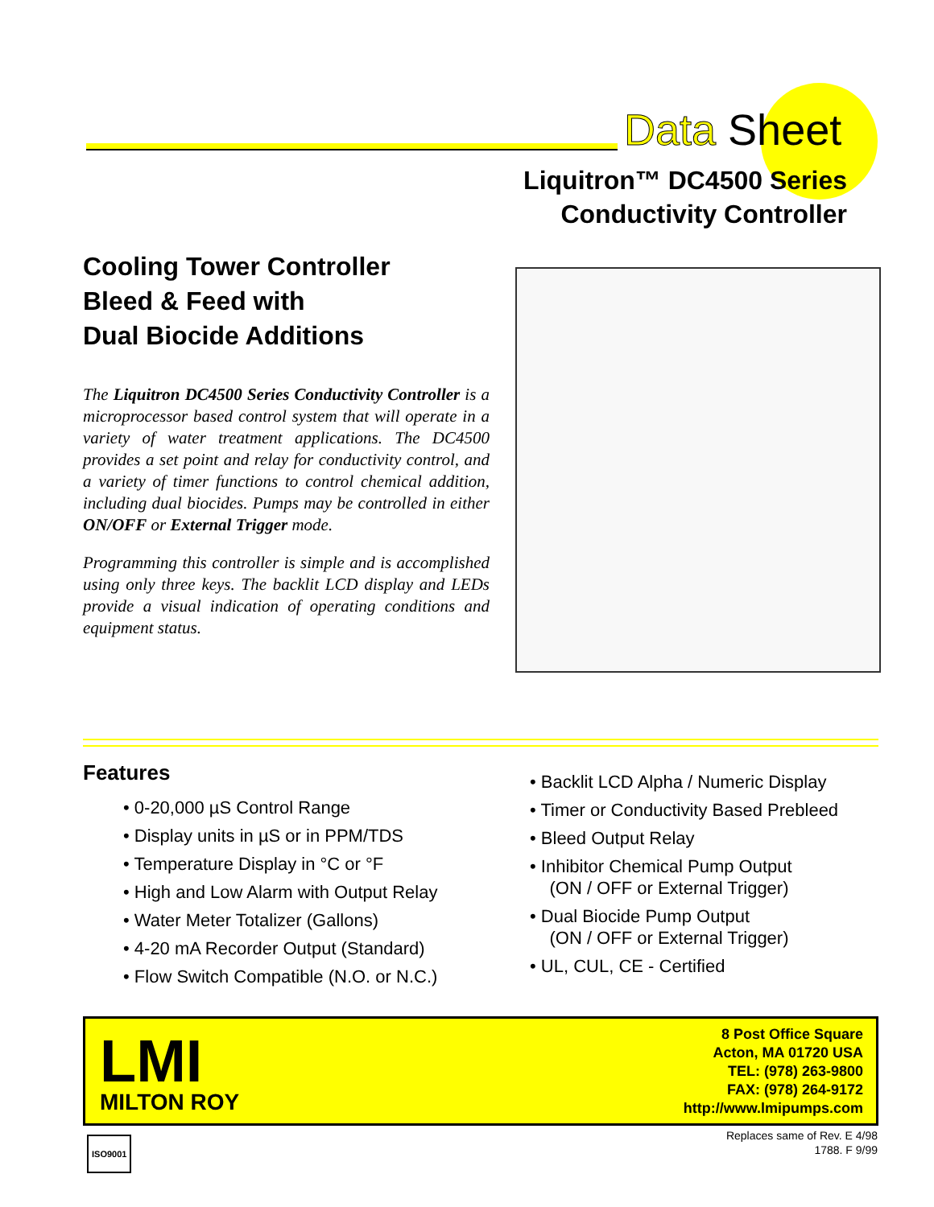Data Sheet
Liquitron™ DC4500 Series
Conductivity Controller
Cooling Tower Controller
Bleed & Feed with
Dual Biocide Additions
The Liquitron DC4500 Series Conductivity Controller is a microprocessor based control system that will operate in a variety of water treatment applications. The DC4500 provides a set point and relay for conductivity control, and a variety of timer functions to control chemical addition, including dual biocides. Pumps may be controlled in either ON/OFF or External Trigger mode.
Programming this controller is simple and is accomplished using only three keys. The backlit LCD display and LEDs provide a visual indication of operating conditions and equipment status.
Features
• 0-20,000 µS Control Range
• Display units in µS or in PPM/TDS
• Temperature Display in °C or °F
• High and Low Alarm with Output Relay
• Water Meter Totalizer (Gallons)
• 4-20 mA Recorder Output (Standard)
• Flow Switch Compatible (N.O. or N.C.)
• Backlit LCD Alpha / Numeric Display
• Timer or Conductivity Based Prebleed
• Bleed Output Relay
• Inhibitor Chemical Pump Output
(ON / OFF or External Trigger)
• Dual Biocide Pump Output
(ON / OFF or External Trigger)
• UL, CUL, CE - Certified
LMI
MILTON ROY
8 Post Office Square
Acton, MA 01720 USA
TEL: (978) 263-9800
FAX: (978) 264-9172
http://www.lmipumps.com
ISO9001
Replaces same of Rev. E 4/98
1788. F 9/99